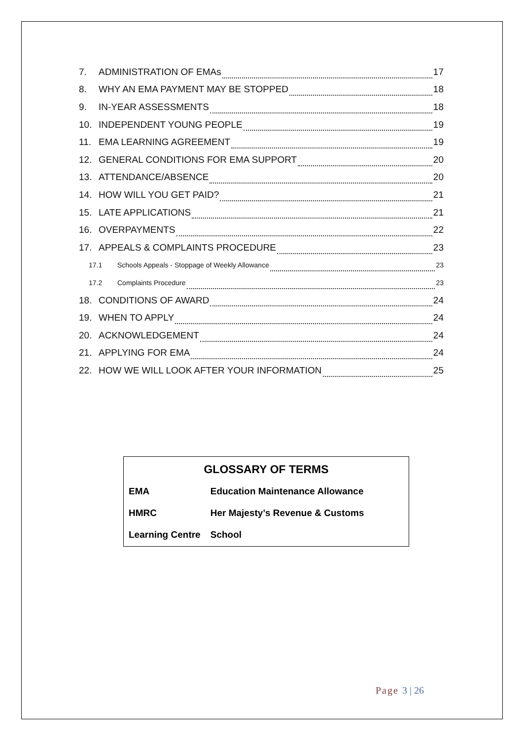7. ADMINISTRATION OF EMAs 17
8. WHY AN EMA PAYMENT MAY BE STOPPED 18
9. IN-YEAR ASSESSMENTS 18
10. INDEPENDENT YOUNG PEOPLE 19
11. EMA LEARNING AGREEMENT 19
12. GENERAL CONDITIONS FOR EMA SUPPORT 20
13. ATTENDANCE/ABSENCE 20
14. HOW WILL YOU GET PAID? 21
15. LATE APPLICATIONS 21
16. OVERPAYMENTS 22
17. APPEALS & COMPLAINTS PROCEDURE 23
17.1 Schools Appeals - Stoppage of Weekly Allowance 23
17.2 Complaints Procedure 23
18. CONDITIONS OF AWARD 24
19. WHEN TO APPLY 24
20. ACKNOWLEDGEMENT 24
21. APPLYING FOR EMA 24
22. HOW WE WILL LOOK AFTER YOUR INFORMATION 25
GLOSSARY OF TERMS
| EMA | Education Maintenance Allowance |
| HMRC | Her Majesty’s Revenue & Customs |
| Learning Centre | School |
Page 3 | 26